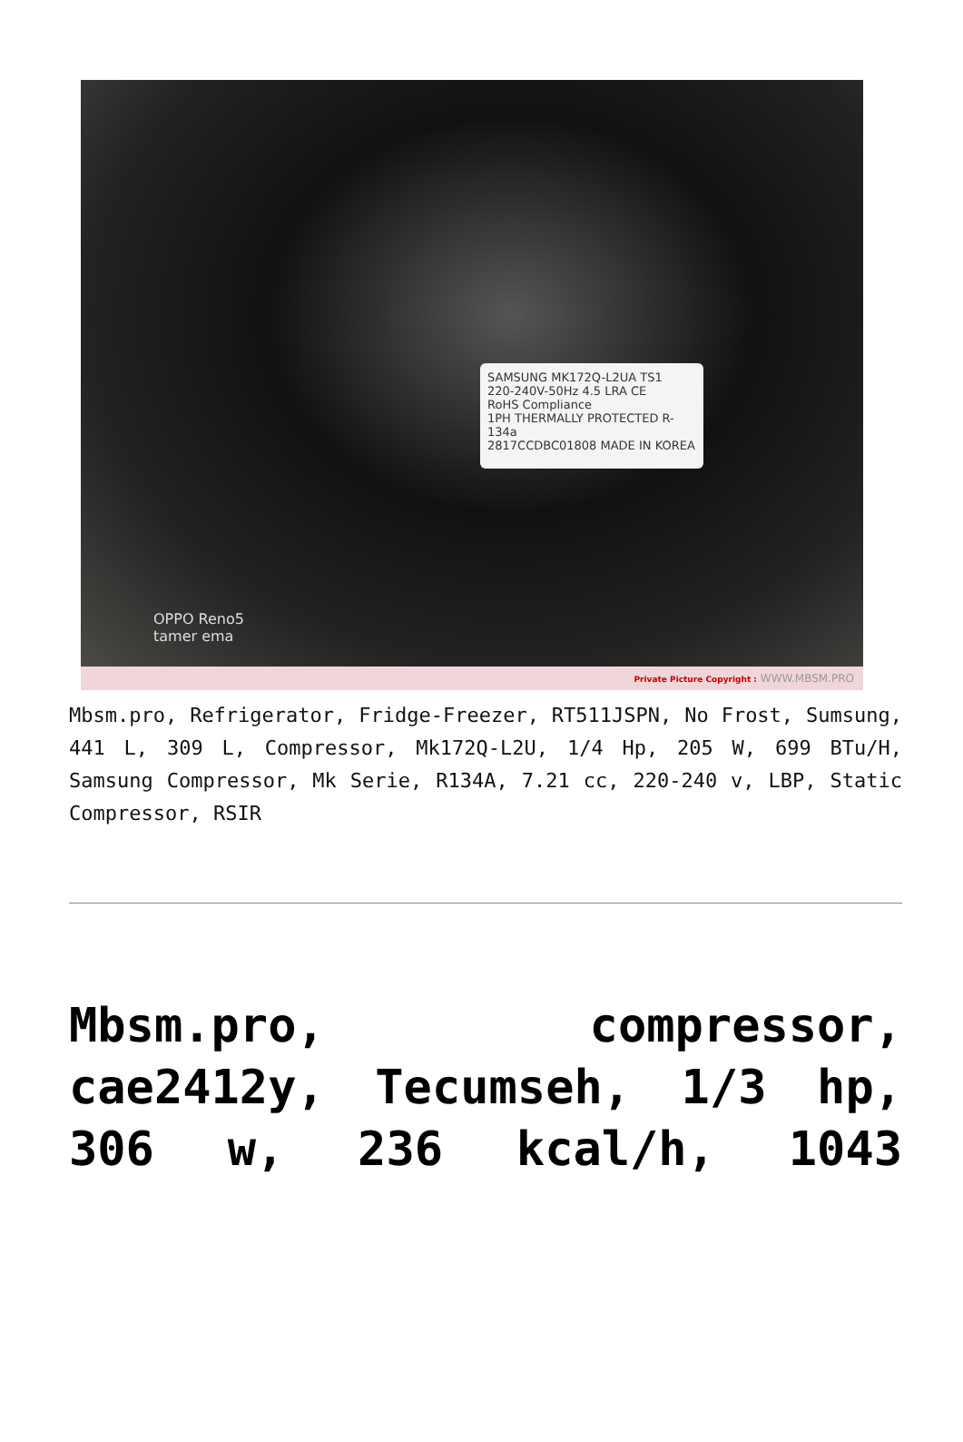SAMSUNG MK172Q-L2UA TS1
220-240V-50Hz 4.5 LRA CE
RoHS Compliance
1PH THERMALLY PROTECTED R-134a
2817CCDBC01808 MADE IN KOREA
OPPO Reno5
tamer ema
Private Picture Copyright : WWW.MBSM.PRO
Mbsm.pro, Refrigerator, Fridge-Freezer, RT511JSPN, No Frost, Sumsung, 441 L, 309 L, Compressor, Mk172Q-L2U, 1/4 Hp, 205 W, 699 BTu/H, Samsung Compressor, Mk Serie, R134A, 7.21 cc, 220-240 v, LBP, Static Compressor, RSIR
Mbsm.pro, compressor, cae2412y, Tecumseh, 1/3 hp, 306 w, 236 kcal/h, 1043